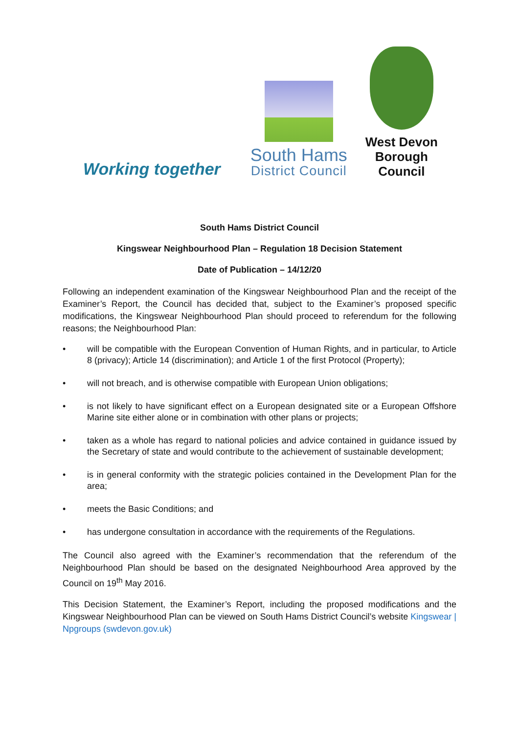Working together
South Hams
District Council
West Devon
Borough
Council
South Hams District Council
Kingswear Neighbourhood Plan – Regulation 18 Decision Statement
Date of Publication – 14/12/20
Following an independent examination of the Kingswear Neighbourhood Plan and the receipt of the Examiner’s Report, the Council has decided that, subject to the Examiner’s proposed specific modifications, the Kingswear Neighbourhood Plan should proceed to referendum for the following reasons; the Neighbourhood Plan:
• will be compatible with the European Convention of Human Rights, and in particular, to Article 8 (privacy); Article 14 (discrimination); and Article 1 of the first Protocol (Property);
• will not breach, and is otherwise compatible with European Union obligations;
• is not likely to have significant effect on a European designated site or a European Offshore Marine site either alone or in combination with other plans or projects;
• taken as a whole has regard to national policies and advice contained in guidance issued by the Secretary of state and would contribute to the achievement of sustainable development;
• is in general conformity with the strategic policies contained in the Development Plan for the area;
• meets the Basic Conditions; and
• has undergone consultation in accordance with the requirements of the Regulations.
The Council also agreed with the Examiner’s recommendation that the referendum of the Neighbourhood Plan should be based on the designated Neighbourhood Area approved by the Council on 19<sup>th</sup> May 2016.
This Decision Statement, the Examiner’s Report, including the proposed modifications and the Kingswear Neighbourhood Plan can be viewed on South Hams District Council’s website Kingswear | Npgroups (swdevon.gov.uk)